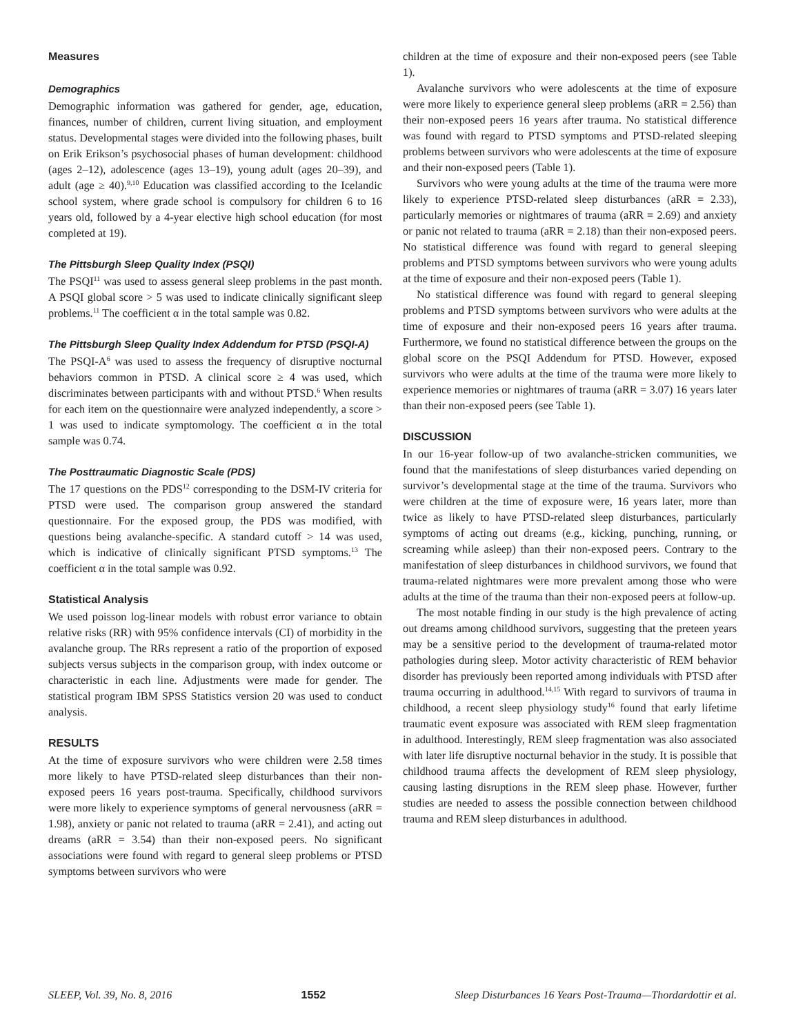Measures
Demographics
Demographic information was gathered for gender, age, education, finances, number of children, current living situation, and employment status. Developmental stages were divided into the following phases, built on Erik Erikson’s psychosocial phases of human development: childhood (ages 2–12), adolescence (ages 13–19), young adult (ages 20–39), and adult (age ≥ 40).<sup>9,10</sup> Education was classified according to the Icelandic school system, where grade school is compulsory for children 6 to 16 years old, followed by a 4-year elective high school education (for most completed at 19).
The Pittsburgh Sleep Quality Index (PSQI)
The PSQI<sup>11</sup> was used to assess general sleep problems in the past month. A PSQI global score > 5 was used to indicate clinically significant sleep problems.<sup>11</sup> The coefficient α in the total sample was 0.82.
The Pittsburgh Sleep Quality Index Addendum for PTSD (PSQI-A)
The PSQI-A<sup>6</sup> was used to assess the frequency of disruptive nocturnal behaviors common in PTSD. A clinical score ≥ 4 was used, which discriminates between participants with and without PTSD.<sup>6</sup> When results for each item on the questionnaire were analyzed independently, a score > 1 was used to indicate symptomology. The coefficient α in the total sample was 0.74.
The Posttraumatic Diagnostic Scale (PDS)
The 17 questions on the PDS<sup>12</sup> corresponding to the DSM-IV criteria for PTSD were used. The comparison group answered the standard questionnaire. For the exposed group, the PDS was modified, with questions being avalanche-specific. A standard cutoff > 14 was used, which is indicative of clinically significant PTSD symptoms.<sup>13</sup> The coefficient α in the total sample was 0.92.
Statistical Analysis
We used poisson log-linear models with robust error variance to obtain relative risks (RR) with 95% confidence intervals (CI) of morbidity in the avalanche group. The RRs represent a ratio of the proportion of exposed subjects versus subjects in the comparison group, with index outcome or characteristic in each line. Adjustments were made for gender. The statistical program IBM SPSS Statistics version 20 was used to conduct analysis.
RESULTS
At the time of exposure survivors who were children were 2.58 times more likely to have PTSD-related sleep disturbances than their non-exposed peers 16 years post-trauma. Specifically, childhood survivors were more likely to experience symptoms of general nervousness (aRR = 1.98), anxiety or panic not related to trauma (aRR = 2.41), and acting out dreams (aRR = 3.54) than their non-exposed peers. No significant associations were found with regard to general sleep problems or PTSD symptoms between survivors who were
children at the time of exposure and their non-exposed peers (see Table 1).
Avalanche survivors who were adolescents at the time of exposure were more likely to experience general sleep problems (aRR = 2.56) than their non-exposed peers 16 years after trauma. No statistical difference was found with regard to PTSD symptoms and PTSD-related sleeping problems between survivors who were adolescents at the time of exposure and their non-exposed peers (Table 1).
Survivors who were young adults at the time of the trauma were more likely to experience PTSD-related sleep disturbances (aRR = 2.33), particularly memories or nightmares of trauma (aRR = 2.69) and anxiety or panic not related to trauma (aRR = 2.18) than their non-exposed peers. No statistical difference was found with regard to general sleeping problems and PTSD symptoms between survivors who were young adults at the time of exposure and their non-exposed peers (Table 1).
No statistical difference was found with regard to general sleeping problems and PTSD symptoms between survivors who were adults at the time of exposure and their non-exposed peers 16 years after trauma. Furthermore, we found no statistical difference between the groups on the global score on the PSQI Addendum for PTSD. However, exposed survivors who were adults at the time of the trauma were more likely to experience memories or nightmares of trauma (aRR = 3.07) 16 years later than their non-exposed peers (see Table 1).
DISCUSSION
In our 16-year follow-up of two avalanche-stricken communities, we found that the manifestations of sleep disturbances varied depending on survivor’s developmental stage at the time of the trauma. Survivors who were children at the time of exposure were, 16 years later, more than twice as likely to have PTSD-related sleep disturbances, particularly symptoms of acting out dreams (e.g., kicking, punching, running, or screaming while asleep) than their non-exposed peers. Contrary to the manifestation of sleep disturbances in childhood survivors, we found that trauma-related nightmares were more prevalent among those who were adults at the time of the trauma than their non-exposed peers at follow-up.
The most notable finding in our study is the high prevalence of acting out dreams among childhood survivors, suggesting that the preteen years may be a sensitive period to the development of trauma-related motor pathologies during sleep. Motor activity characteristic of REM behavior disorder has previously been reported among individuals with PTSD after trauma occurring in adulthood.<sup>14,15</sup> With regard to survivors of trauma in childhood, a recent sleep physiology study<sup>16</sup> found that early lifetime traumatic event exposure was associated with REM sleep fragmentation in adulthood. Interestingly, REM sleep fragmentation was also associated with later life disruptive nocturnal behavior in the study. It is possible that childhood trauma affects the development of REM sleep physiology, causing lasting disruptions in the REM sleep phase. However, further studies are needed to assess the possible connection between childhood trauma and REM sleep disturbances in adulthood.
SLEEP, Vol. 39, No. 8, 2016 1552 Sleep Disturbances 16 Years Post-Trauma—Thordardottir et al.